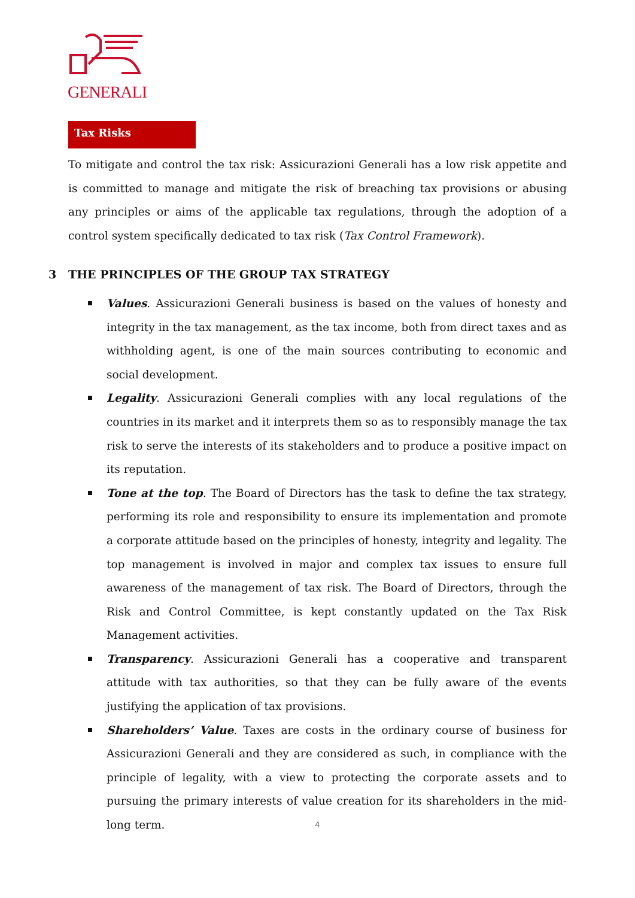GENERALI
Tax Risks
To mitigate and control the tax risk: Assicurazioni Generali has a low risk appetite and is committed to manage and mitigate the risk of breaching tax provisions or abusing any principles or aims of the applicable tax regulations, through the adoption of a control system specifically dedicated to tax risk (Tax Control Framework).
3 THE PRINCIPLES OF THE GROUP TAX STRATEGY
Values. Assicurazioni Generali business is based on the values of honesty and integrity in the tax management, as the tax income, both from direct taxes and as withholding agent, is one of the main sources contributing to economic and social development.
Legality. Assicurazioni Generali complies with any local regulations of the countries in its market and it interprets them so as to responsibly manage the tax risk to serve the interests of its stakeholders and to produce a positive impact on its reputation.
Tone at the top. The Board of Directors has the task to define the tax strategy, performing its role and responsibility to ensure its implementation and promote a corporate attitude based on the principles of honesty, integrity and legality. The top management is involved in major and complex tax issues to ensure full awareness of the management of tax risk. The Board of Directors, through the Risk and Control Committee, is kept constantly updated on the Tax Risk Management activities.
Transparency. Assicurazioni Generali has a cooperative and transparent attitude with tax authorities, so that they can be fully aware of the events justifying the application of tax provisions.
Shareholders’ Value. Taxes are costs in the ordinary course of business for Assicurazioni Generali and they are considered as such, in compliance with the principle of legality, with a view to protecting the corporate assets and to pursuing the primary interests of value creation for its shareholders in the mid-long term.
4